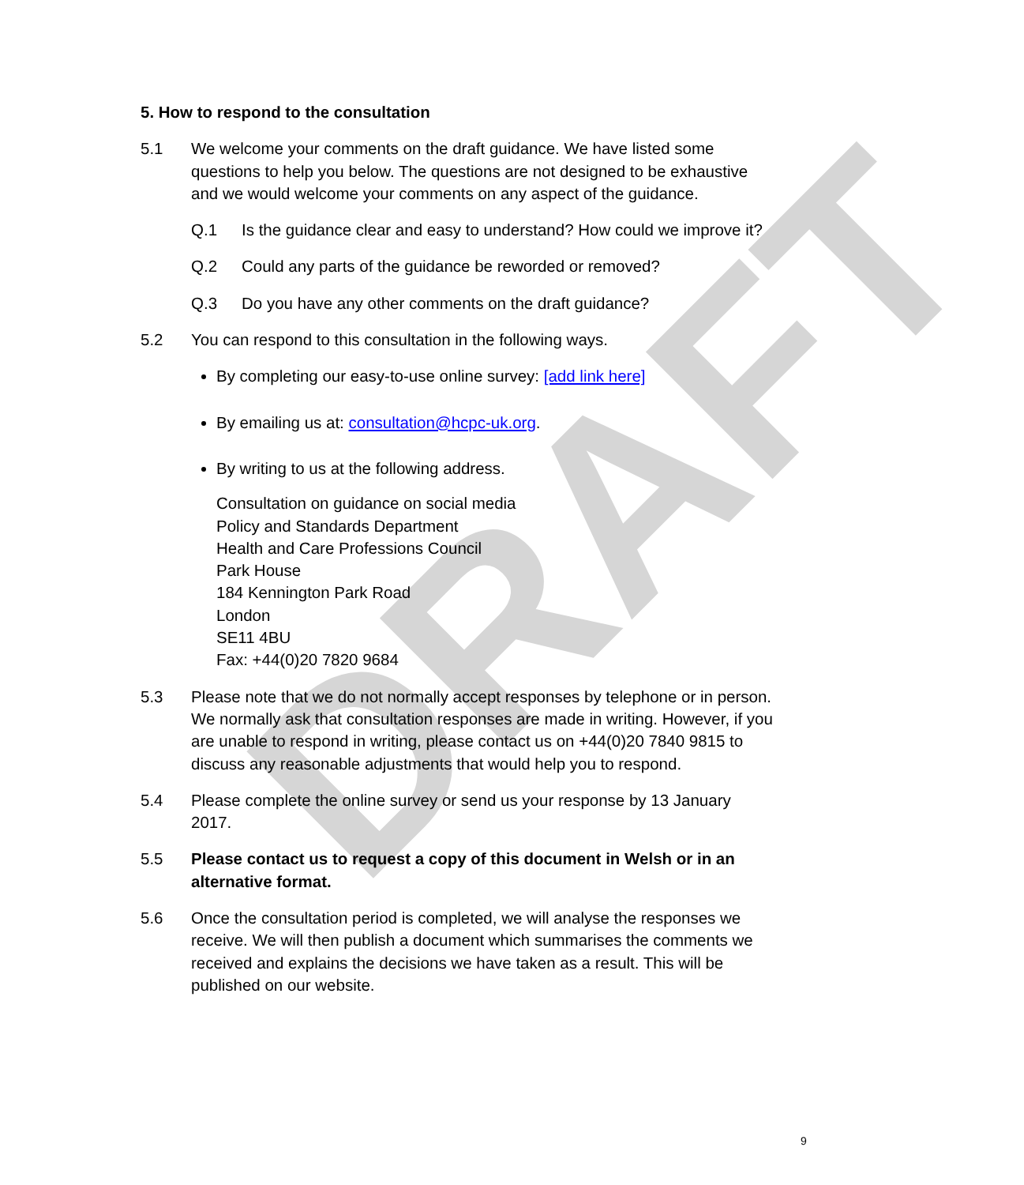DRAFT
5. How to respond to the consultation
5.1 We welcome your comments on the draft guidance. We have listed some questions to help you below. The questions are not designed to be exhaustive and we would welcome your comments on any aspect of the guidance.
Q.1 Is the guidance clear and easy to understand? How could we improve it?
Q.2 Could any parts of the guidance be reworded or removed?
Q.3 Do you have any other comments on the draft guidance?
5.2 You can respond to this consultation in the following ways.
By completing our easy-to-use online survey: [add link here]
By emailing us at: consultation@hcpc-uk.org.
By writing to us at the following address.
Consultation on guidance on social media
Policy and Standards Department
Health and Care Professions Council
Park House
184 Kennington Park Road
London
SE11 4BU
Fax: +44(0)20 7820 9684
5.3 Please note that we do not normally accept responses by telephone or in person. We normally ask that consultation responses are made in writing. However, if you are unable to respond in writing, please contact us on +44(0)20 7840 9815 to discuss any reasonable adjustments that would help you to respond.
5.4 Please complete the online survey or send us your response by 13 January 2017.
5.5 Please contact us to request a copy of this document in Welsh or in an alternative format.
5.6 Once the consultation period is completed, we will analyse the responses we receive. We will then publish a document which summarises the comments we received and explains the decisions we have taken as a result. This will be published on our website.
9